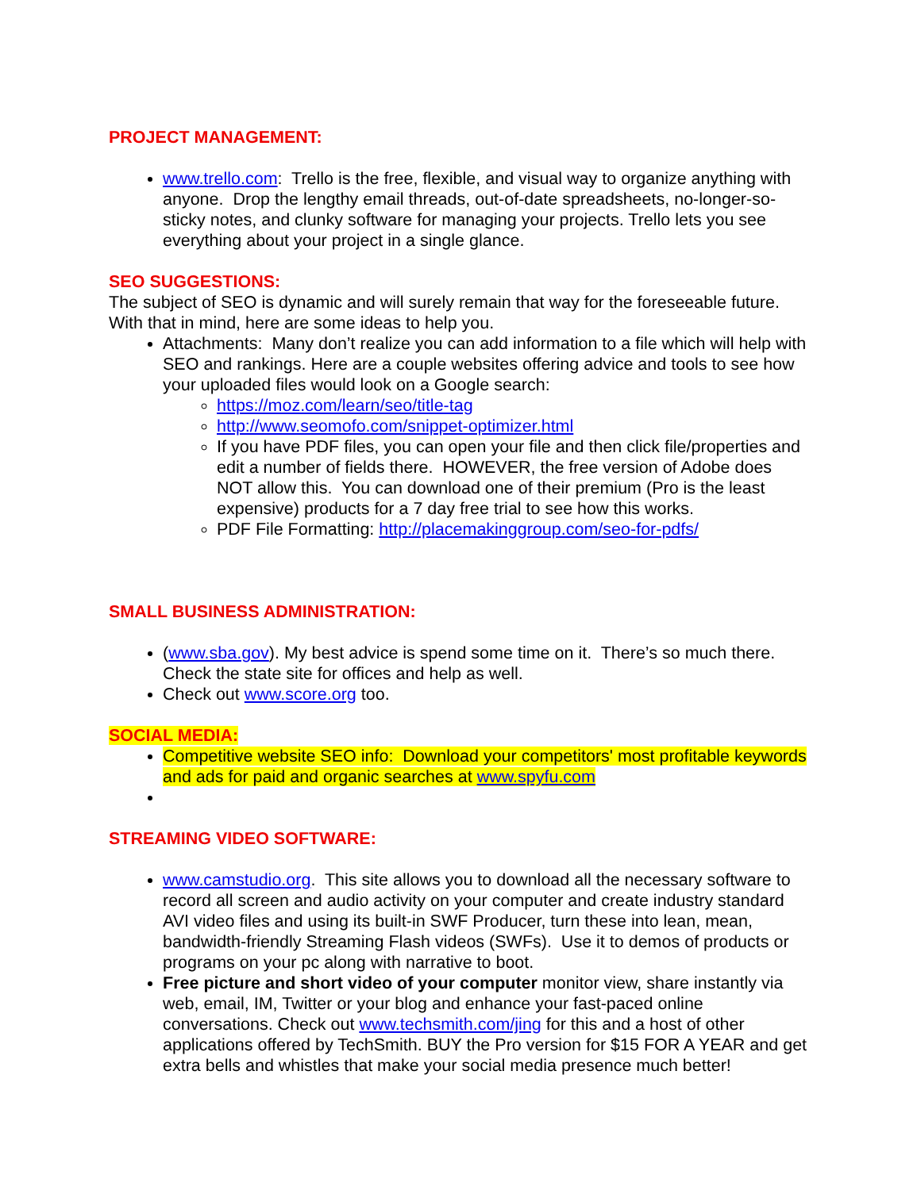PROJECT MANAGEMENT:
www.trello.com: Trello is the free, flexible, and visual way to organize anything with anyone. Drop the lengthy email threads, out-of-date spreadsheets, no-longer-so-sticky notes, and clunky software for managing your projects. Trello lets you see everything about your project in a single glance.
SEO SUGGESTIONS:
The subject of SEO is dynamic and will surely remain that way for the foreseeable future. With that in mind, here are some ideas to help you.
Attachments: Many don’t realize you can add information to a file which will help with SEO and rankings. Here are a couple websites offering advice and tools to see how your uploaded files would look on a Google search:
https://moz.com/learn/seo/title-tag
http://www.seomofo.com/snippet-optimizer.html
If you have PDF files, you can open your file and then click file/properties and edit a number of fields there. HOWEVER, the free version of Adobe does NOT allow this. You can download one of their premium (Pro is the least expensive) products for a 7 day free trial to see how this works.
PDF File Formatting: http://placemakinggroup.com/seo-for-pdfs/
SMALL BUSINESS ADMINISTRATION:
(www.sba.gov). My best advice is spend some time on it. There’s so much there. Check the state site for offices and help as well.
Check out www.score.org too.
SOCIAL MEDIA:
Competitive website SEO info: Download your competitors' most profitable keywords and ads for paid and organic searches at www.spyfu.com
STREAMING VIDEO SOFTWARE:
www.camstudio.org. This site allows you to download all the necessary software to record all screen and audio activity on your computer and create industry standard AVI video files and using its built-in SWF Producer, turn these into lean, mean, bandwidth-friendly Streaming Flash videos (SWFs). Use it to demos of products or programs on your pc along with narrative to boot.
Free picture and short video of your computer monitor view, share instantly via web, email, IM, Twitter or your blog and enhance your fast-paced online conversations. Check out www.techsmith.com/jing for this and a host of other applications offered by TechSmith. BUY the Pro version for $15 FOR A YEAR and get extra bells and whistles that make your social media presence much better!